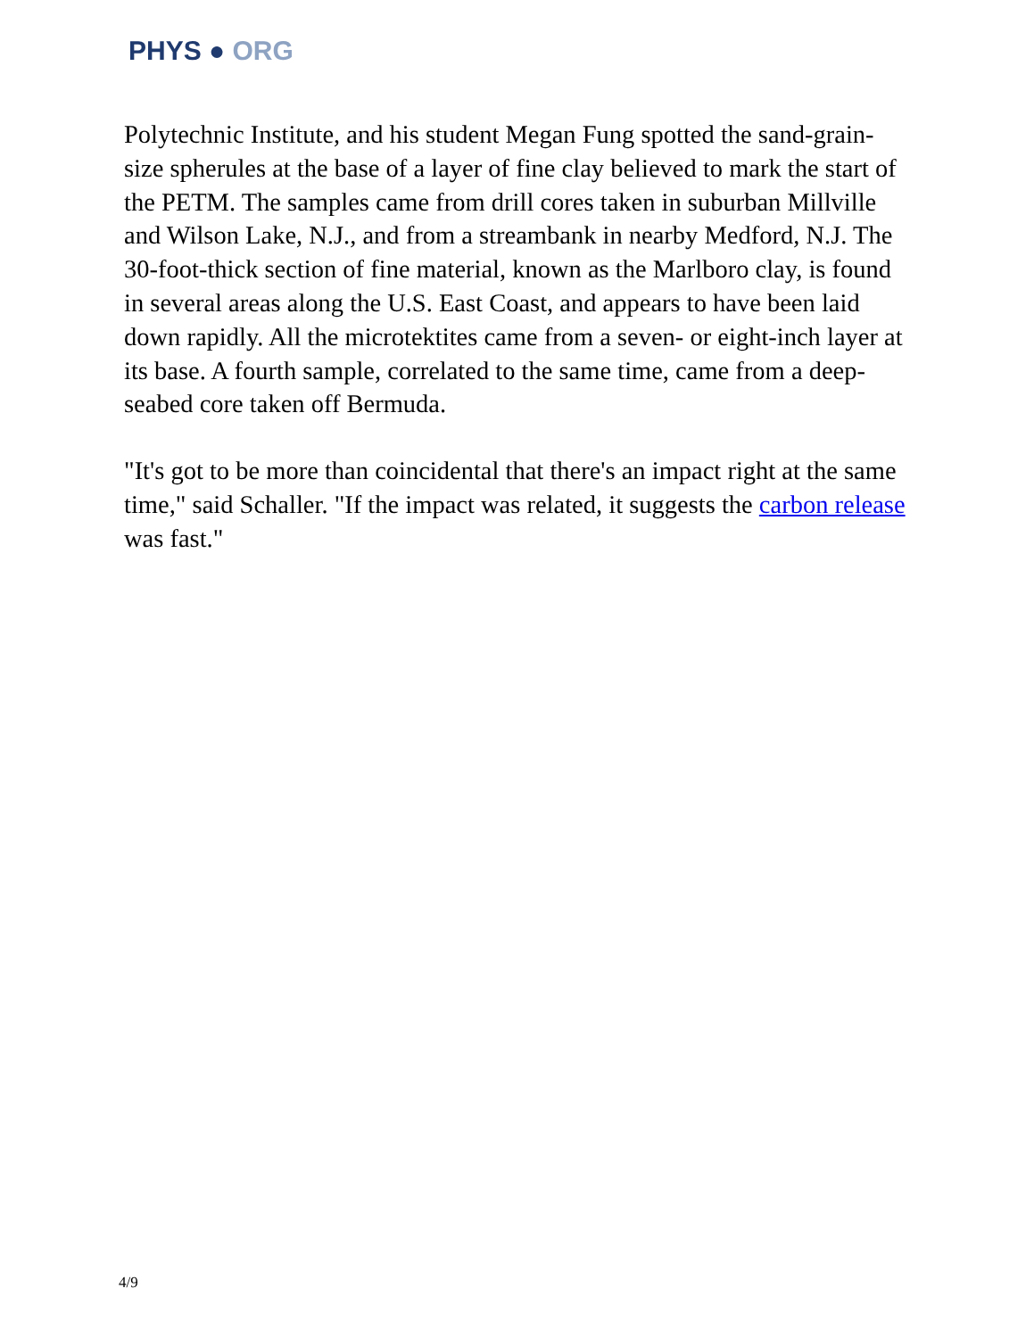PHYS ● ORG
Polytechnic Institute, and his student Megan Fung spotted the sand-grain-size spherules at the base of a layer of fine clay believed to mark the start of the PETM. The samples came from drill cores taken in suburban Millville and Wilson Lake, N.J., and from a streambank in nearby Medford, N.J. The 30-foot-thick section of fine material, known as the Marlboro clay, is found in several areas along the U.S. East Coast, and appears to have been laid down rapidly. All the microtektites came from a seven- or eight-inch layer at its base. A fourth sample, correlated to the same time, came from a deep-seabed core taken off Bermuda.
"It's got to be more than coincidental that there's an impact right at the same time," said Schaller. "If the impact was related, it suggests the carbon release was fast."
4/9